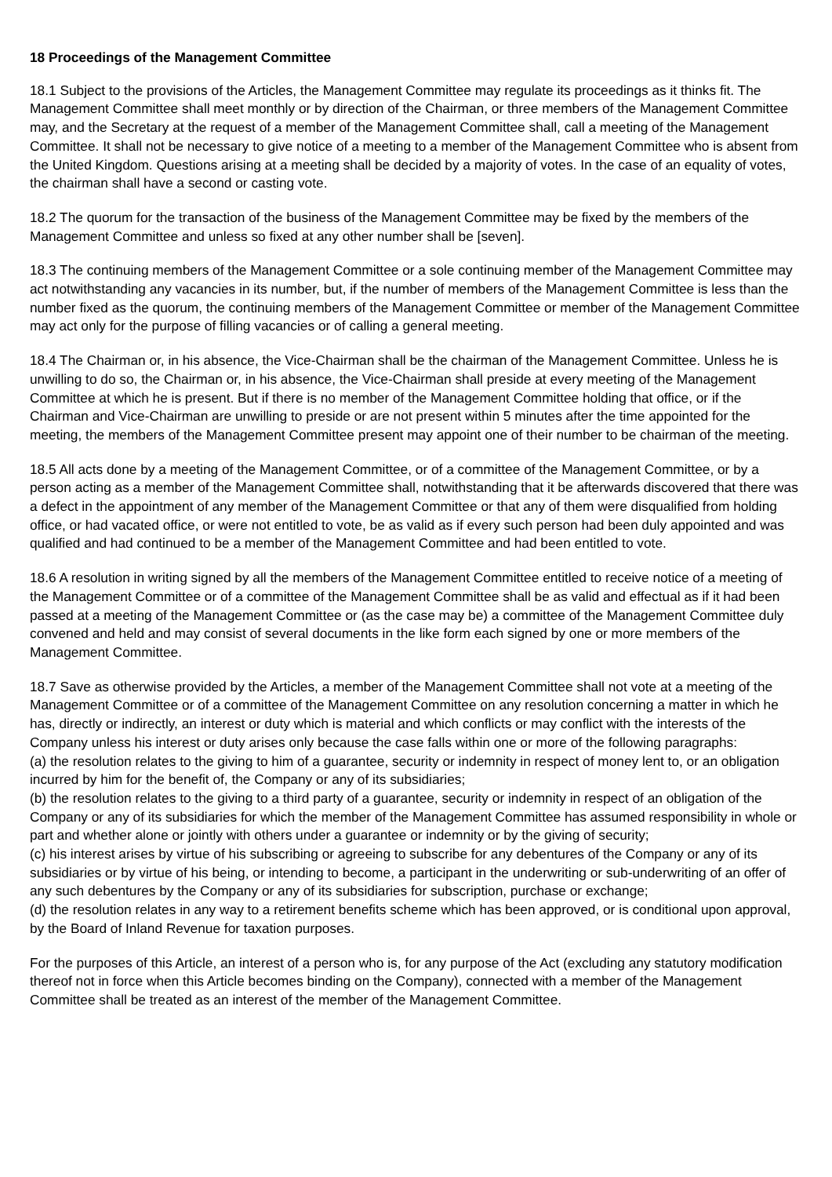18 Proceedings of the Management Committee
18.1 Subject to the provisions of the Articles, the Management Committee may regulate its proceedings as it thinks fit. The Management Committee shall meet monthly or by direction of the Chairman, or three members of the Management Committee may, and the Secretary at the request of a member of the Management Committee shall, call a meeting of the Management Committee. It shall not be necessary to give notice of a meeting to a member of the Management Committee who is absent from the United Kingdom. Questions arising at a meeting shall be decided by a majority of votes. In the case of an equality of votes, the chairman shall have a second or casting vote.
18.2 The quorum for the transaction of the business of the Management Committee may be fixed by the members of the Management Committee and unless so fixed at any other number shall be [seven].
18.3 The continuing members of the Management Committee or a sole continuing member of the Management Committee may act notwithstanding any vacancies in its number, but, if the number of members of the Management Committee is less than the number fixed as the quorum, the continuing members of the Management Committee or member of the Management Committee may act only for the purpose of filling vacancies or of calling a general meeting.
18.4 The Chairman or, in his absence, the Vice-Chairman shall be the chairman of the Management Committee. Unless he is unwilling to do so, the Chairman or, in his absence, the Vice-Chairman shall preside at every meeting of the Management Committee at which he is present. But if there is no member of the Management Committee holding that office, or if the Chairman and Vice-Chairman are unwilling to preside or are not present within 5 minutes after the time appointed for the meeting, the members of the Management Committee present may appoint one of their number to be chairman of the meeting.
18.5 All acts done by a meeting of the Management Committee, or of a committee of the Management Committee, or by a person acting as a member of the Management Committee shall, notwithstanding that it be afterwards discovered that there was a defect in the appointment of any member of the Management Committee or that any of them were disqualified from holding office, or had vacated office, or were not entitled to vote, be as valid as if every such person had been duly appointed and was qualified and had continued to be a member of the Management Committee and had been entitled to vote.
18.6 A resolution in writing signed by all the members of the Management Committee entitled to receive notice of a meeting of the Management Committee or of a committee of the Management Committee shall be as valid and effectual as if it had been passed at a meeting of the Management Committee or (as the case may be) a committee of the Management Committee duly convened and held and may consist of several documents in the like form each signed by one or more members of the Management Committee.
18.7 Save as otherwise provided by the Articles, a member of the Management Committee shall not vote at a meeting of the Management Committee or of a committee of the Management Committee on any resolution concerning a matter in which he has, directly or indirectly, an interest or duty which is material and which conflicts or may conflict with the interests of the Company unless his interest or duty arises only because the case falls within one or more of the following paragraphs:
(a) the resolution relates to the giving to him of a guarantee, security or indemnity in respect of money lent to, or an obligation incurred by him for the benefit of, the Company or any of its subsidiaries;
(b) the resolution relates to the giving to a third party of a guarantee, security or indemnity in respect of an obligation of the Company or any of its subsidiaries for which the member of the Management Committee has assumed responsibility in whole or part and whether alone or jointly with others under a guarantee or indemnity or by the giving of security;
(c) his interest arises by virtue of his subscribing or agreeing to subscribe for any debentures of the Company or any of its subsidiaries or by virtue of his being, or intending to become, a participant in the underwriting or sub-underwriting of an offer of any such debentures by the Company or any of its subsidiaries for subscription, purchase or exchange;
(d) the resolution relates in any way to a retirement benefits scheme which has been approved, or is conditional upon approval, by the Board of Inland Revenue for taxation purposes.
For the purposes of this Article, an interest of a person who is, for any purpose of the Act (excluding any statutory modification thereof not in force when this Article becomes binding on the Company), connected with a member of the Management Committee shall be treated as an interest of the member of the Management Committee.